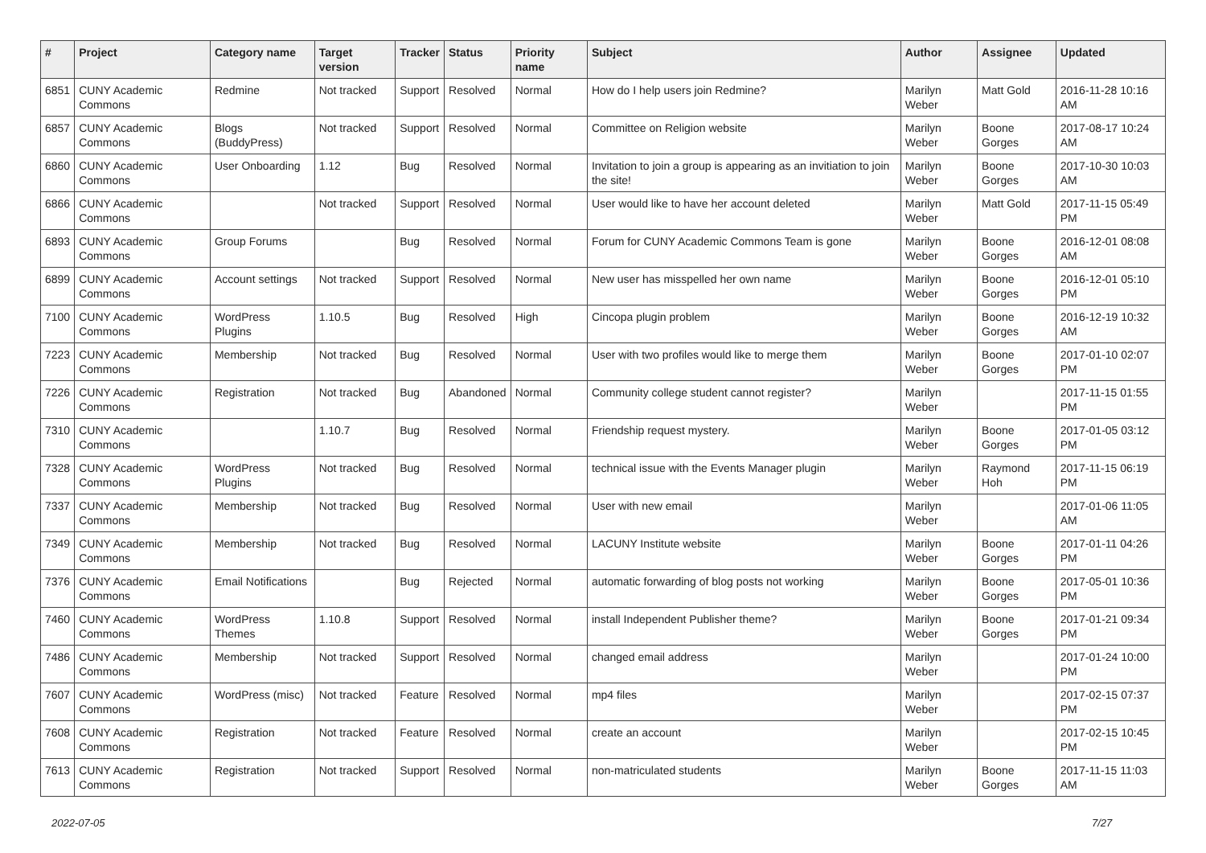| # | Project | Category name | Target version | Tracker | Status | Priority name | Subject | Author | Assignee | Updated |
| --- | --- | --- | --- | --- | --- | --- | --- | --- | --- | --- |
| 6851 | CUNY Academic Commons | Redmine | Not tracked | Support | Resolved | Normal | How do I help users join Redmine? | Marilyn Weber | Matt Gold | 2016-11-28 10:16 AM |
| 6857 | CUNY Academic Commons | Blogs (BuddyPress) | Not tracked | Support | Resolved | Normal | Committee on Religion website | Marilyn Weber | Boone Gorges | 2017-08-17 10:24 AM |
| 6860 | CUNY Academic Commons | User Onboarding | 1.12 | Bug | Resolved | Normal | Invitation to join a group is appearing as an invitiation to join the site! | Marilyn Weber | Boone Gorges | 2017-10-30 10:03 AM |
| 6866 | CUNY Academic Commons | | Not tracked | Support | Resolved | Normal | User would like to have her account deleted | Marilyn Weber | Matt Gold | 2017-11-15 05:49 PM |
| 6893 | CUNY Academic Commons | Group Forums | | Bug | Resolved | Normal | Forum for CUNY Academic Commons Team is gone | Marilyn Weber | Boone Gorges | 2016-12-01 08:08 AM |
| 6899 | CUNY Academic Commons | Account settings | Not tracked | Support | Resolved | Normal | New user has misspelled her own name | Marilyn Weber | Boone Gorges | 2016-12-01 05:10 PM |
| 7100 | CUNY Academic Commons | WordPress Plugins | 1.10.5 | Bug | Resolved | High | Cincopa plugin problem | Marilyn Weber | Boone Gorges | 2016-12-19 10:32 AM |
| 7223 | CUNY Academic Commons | Membership | Not tracked | Bug | Resolved | Normal | User with two profiles would like to merge them | Marilyn Weber | Boone Gorges | 2017-01-10 02:07 PM |
| 7226 | CUNY Academic Commons | Registration | Not tracked | Bug | Abandoned | Normal | Community college student cannot register? | Marilyn Weber | | 2017-11-15 01:55 PM |
| 7310 | CUNY Academic Commons | | 1.10.7 | Bug | Resolved | Normal | Friendship request mystery. | Marilyn Weber | Boone Gorges | 2017-01-05 03:12 PM |
| 7328 | CUNY Academic Commons | WordPress Plugins | Not tracked | Bug | Resolved | Normal | technical issue with the Events Manager plugin | Marilyn Weber | Raymond Hoh | 2017-11-15 06:19 PM |
| 7337 | CUNY Academic Commons | Membership | Not tracked | Bug | Resolved | Normal | User with new email | Marilyn Weber | | 2017-01-06 11:05 AM |
| 7349 | CUNY Academic Commons | Membership | Not tracked | Bug | Resolved | Normal | LACUNY Institute website | Marilyn Weber | Boone Gorges | 2017-01-11 04:26 PM |
| 7376 | CUNY Academic Commons | Email Notifications | | Bug | Rejected | Normal | automatic forwarding of blog posts not working | Marilyn Weber | Boone Gorges | 2017-05-01 10:36 PM |
| 7460 | CUNY Academic Commons | WordPress Themes | 1.10.8 | Support | Resolved | Normal | install Independent Publisher theme? | Marilyn Weber | Boone Gorges | 2017-01-21 09:34 PM |
| 7486 | CUNY Academic Commons | Membership | Not tracked | Support | Resolved | Normal | changed email address | Marilyn Weber | | 2017-01-24 10:00 PM |
| 7607 | CUNY Academic Commons | WordPress (misc) | Not tracked | Feature | Resolved | Normal | mp4 files | Marilyn Weber | | 2017-02-15 07:37 PM |
| 7608 | CUNY Academic Commons | Registration | Not tracked | Feature | Resolved | Normal | create an account | Marilyn Weber | | 2017-02-15 10:45 PM |
| 7613 | CUNY Academic Commons | Registration | Not tracked | Support | Resolved | Normal | non-matriculated students | Marilyn Weber | Boone Gorges | 2017-11-15 11:03 AM |
2022-07-05 7/27